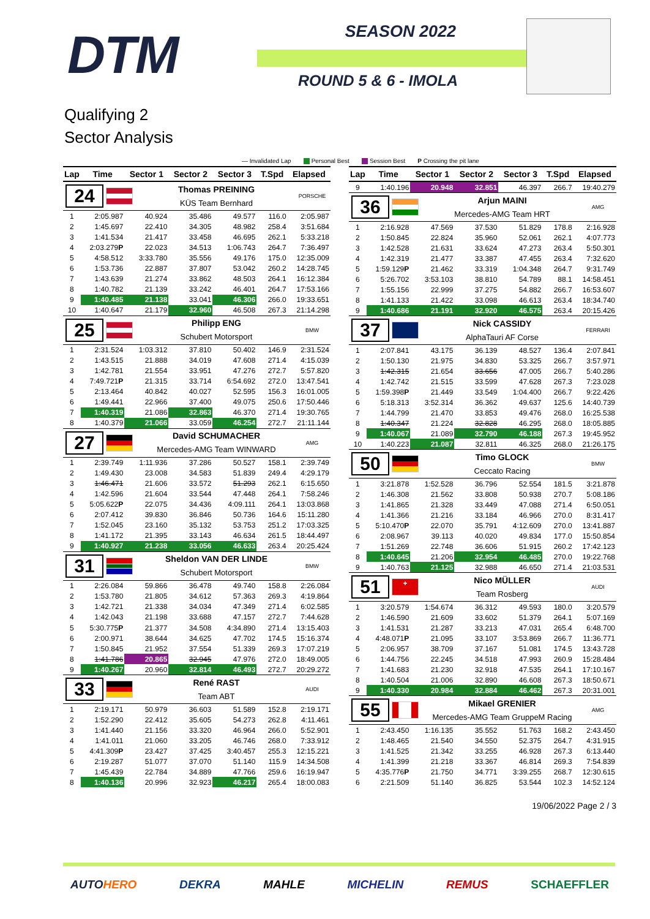DTM
SEASON 2022
ROUND 5 & 6 - IMOLA
Qualifying 2
Sector Analysis
— Invalidated Lap Personal Best Session Best P Crossing the pit lane
| Lap | Time | Sector 1 | Sector 2 | Sector 3 | T.Spd | Elapsed |
| --- | --- | --- | --- | --- | --- | --- |
| 24 Thomas PREINING KÜS Team Bernhard PORSCHE | | | | | | |
| 1 | 2:05.987 | 40.924 | 35.486 | 49.577 | 116.0 | 2:05.987 |
| 2 | 1:45.697 | 22.410 | 34.305 | 48.982 | 258.4 | 3:51.684 |
| 3 | 1:41.534 | 21.417 | 33.458 | 46.695 | 262.1 | 5:33.218 |
| 4 | 2:03.279 P | 22.023 | 34.513 | 1:06.743 | 264.7 | 7:36.497 |
| 5 | 4:58.512 | 3:33.780 | 35.556 | 49.176 | 175.0 | 12:35.009 |
| 6 | 1:53.736 | 22.887 | 37.807 | 53.042 | 260.2 | 14:28.745 |
| 7 | 1:43.639 | 21.274 | 33.862 | 48.503 | 264.1 | 16:12.384 |
| 8 | 1:40.782 | 21.139 | 33.242 | 46.401 | 264.7 | 17:53.166 |
| 9 | 1:40.485 | 21.138 | 33.041 | 46.306 | 266.0 | 19:33.651 |
| 10 | 1:40.647 | 21.179 | 32.960 | 46.508 | 267.3 | 21:14.298 |
| 25 Philipp ENG Schubert Motorsport BMW | | | | | | |
| 1 | 2:31.524 | 1:03.312 | 37.810 | 50.402 | 146.9 | 2:31.524 |
| 2 | 1:43.515 | 21.888 | 34.019 | 47.608 | 271.4 | 4:15.039 |
| 3 | 1:42.781 | 21.554 | 33.951 | 47.276 | 272.7 | 5:57.820 |
| 4 | 7:49.721 P | 21.315 | 33.714 | 6:54.692 | 272.0 | 13:47.541 |
| 5 | 2:13.464 | 40.842 | 40.027 | 52.595 | 156.3 | 16:01.005 |
| 6 | 1:49.441 | 22.966 | 37.400 | 49.075 | 250.6 | 17:50.446 |
| 7 | 1:40.319 | 21.086 | 32.863 | 46.370 | 271.4 | 19:30.765 |
| 8 | 1:40.379 | 21.066 | 33.059 | 46.254 | 272.7 | 21:11.144 |
| 27 David SCHUMACHER Mercedes-AMG Team WINWARD AMG | | | | | | |
| 1 | 2:39.749 | 1:11.936 | 37.286 | 50.527 | 158.1 | 2:39.749 |
| 2 | 1:49.430 | 23.008 | 34.583 | 51.839 | 249.4 | 4:29.179 |
| 3 | 1:46.471 | 21.606 | 33.572 | 51.293 | 262.1 | 6:15.650 |
| 4 | 1:42.596 | 21.604 | 33.544 | 47.448 | 264.1 | 7:58.246 |
| 5 | 5:05.622 P | 22.075 | 34.436 | 4:09.111 | 264.1 | 13:03.868 |
| 6 | 2:07.412 | 39.830 | 36.846 | 50.736 | 164.6 | 15:11.280 |
| 7 | 1:52.045 | 23.160 | 35.132 | 53.753 | 251.2 | 17:03.325 |
| 8 | 1:41.172 | 21.395 | 33.143 | 46.634 | 261.5 | 18:44.497 |
| 9 | 1:40.927 | 21.238 | 33.056 | 46.633 | 263.4 | 20:25.424 |
| 31 Sheldon VAN DER LINDE Schubert Motorsport BMW | | | | | | |
| 1 | 2:26.084 | 59.866 | 36.478 | 49.740 | 158.8 | 2:26.084 |
| 2 | 1:53.780 | 21.805 | 34.612 | 57.363 | 269.3 | 4:19.864 |
| 3 | 1:42.721 | 21.338 | 34.034 | 47.349 | 271.4 | 6:02.585 |
| 4 | 1:42.043 | 21.198 | 33.688 | 47.157 | 272.7 | 7:44.628 |
| 5 | 5:30.775 P | 21.377 | 34.508 | 4:34.890 | 271.4 | 13:15.403 |
| 6 | 2:00.971 | 38.644 | 34.625 | 47.702 | 174.5 | 15:16.374 |
| 7 | 1:50.845 | 21.952 | 37.554 | 51.339 | 269.3 | 17:07.219 |
| 8 | 1:41.786 | 20.865 | 32.945 | 47.976 | 272.0 | 18:49.005 |
| 9 | 1:40.267 | 20.960 | 32.814 | 46.493 | 272.7 | 20:29.272 |
| 33 René RAST Team ABT AUDI | | | | | | |
| 1 | 2:19.171 | 50.979 | 36.603 | 51.589 | 152.8 | 2:19.171 |
| 2 | 1:52.290 | 22.412 | 35.605 | 54.273 | 262.8 | 4:11.461 |
| 3 | 1:41.440 | 21.156 | 33.320 | 46.964 | 266.0 | 5:52.901 |
| 4 | 1:41.011 | 21.060 | 33.205 | 46.746 | 268.0 | 7:33.912 |
| 5 | 4:41.309 P | 23.427 | 37.425 | 3:40.457 | 255.3 | 12:15.221 |
| 6 | 2:19.287 | 51.077 | 37.070 | 51.140 | 115.9 | 14:34.508 |
| 7 | 1:45.439 | 22.784 | 34.889 | 47.766 | 259.6 | 16:19.947 |
| 8 | 1:40.136 | 20.996 | 32.923 | 46.217 | 265.4 | 18:00.083 |
| Lap | Time | Sector 1 | Sector 2 | Sector 3 | T.Spd | Elapsed |
| --- | --- | --- | --- | --- | --- | --- |
| 9 | 1:40.196 | 20.948 | 32.851 | 46.397 | 266.7 | 19:40.279 |
| 36 Arjun MAINI Mercedes-AMG Team HRT AMG | | | | | | |
| 1 | 2:16.928 | 47.569 | 37.530 | 51.829 | 178.8 | 2:16.928 |
| 2 | 1:50.845 | 22.824 | 35.960 | 52.061 | 262.1 | 4:07.773 |
| 3 | 1:42.528 | 21.631 | 33.624 | 47.273 | 263.4 | 5:50.301 |
| 4 | 1:42.319 | 21.477 | 33.387 | 47.455 | 263.4 | 7:32.620 |
| 5 | 1:59.129 P | 21.462 | 33.319 | 1:04.348 | 264.7 | 9:31.749 |
| 6 | 5:26.702 | 3:53.103 | 38.810 | 54.789 | 88.1 | 14:58.451 |
| 7 | 1:55.156 | 22.999 | 37.275 | 54.882 | 266.7 | 16:53.607 |
| 8 | 1:41.133 | 21.422 | 33.098 | 46.613 | 263.4 | 18:34.740 |
| 9 | 1:40.686 | 21.191 | 32.920 | 46.575 | 263.4 | 20:15.426 |
| 37 Nick CASSIDY AlphaTauri AF Corse FERRARI | | | | | | |
| 1 | 2:07.841 | 43.175 | 36.139 | 48.527 | 136.4 | 2:07.841 |
| 2 | 1:50.130 | 21.975 | 34.830 | 53.325 | 266.7 | 3:57.971 |
| 3 | 1:42.315 | 21.654 | 33.656 | 47.005 | 266.7 | 5:40.286 |
| 4 | 1:42.742 | 21.515 | 33.599 | 47.628 | 267.3 | 7:23.028 |
| 5 | 1:59.398 P | 21.449 | 33.549 | 1:04.400 | 266.7 | 9:22.426 |
| 6 | 5:18.313 | 3:52.314 | 36.362 | 49.637 | 125.6 | 14:40.739 |
| 7 | 1:44.799 | 21.470 | 33.853 | 49.476 | 268.0 | 16:25.538 |
| 8 | 1:40.347 | 21.224 | 32.828 | 46.295 | 268.0 | 18:05.885 |
| 9 | 1:40.067 | 21.089 | 32.790 | 46.188 | 267.3 | 19:45.952 |
| 10 | 1:40.223 | 21.087 | 32.811 | 46.325 | 268.0 | 21:26.175 |
| 50 Timo GLOCK Ceccato Racing BMW | | | | | | |
| 1 | 3:21.878 | 1:52.528 | 36.796 | 52.554 | 181.5 | 3:21.878 |
| 2 | 1:46.308 | 21.562 | 33.808 | 50.938 | 270.7 | 5:08.186 |
| 3 | 1:41.865 | 21.328 | 33.449 | 47.088 | 271.4 | 6:50.051 |
| 4 | 1:41.366 | 21.216 | 33.184 | 46.966 | 270.0 | 8:31.417 |
| 5 | 5:10.470 P | 22.070 | 35.791 | 4:12.609 | 270.0 | 13:41.887 |
| 6 | 2:08.967 | 39.113 | 40.020 | 49.834 | 177.0 | 15:50.854 |
| 7 | 1:51.269 | 22.748 | 36.606 | 51.915 | 260.2 | 17:42.123 |
| 8 | 1:40.645 | 21.206 | 32.954 | 46.485 | 270.0 | 19:22.768 |
| 9 | 1:40.763 | 21.125 | 32.988 | 46.650 | 271.4 | 21:03.531 |
| 51 + Nico MÜLLER Team Rosberg AUDI | | | | | | |
| 1 | 3:20.579 | 1:54.674 | 36.312 | 49.593 | 180.0 | 3:20.579 |
| 2 | 1:46.590 | 21.609 | 33.602 | 51.379 | 264.1 | 5:07.169 |
| 3 | 1:41.531 | 21.287 | 33.213 | 47.031 | 265.4 | 6:48.700 |
| 4 | 4:48.071 P | 21.095 | 33.107 | 3:53.869 | 266.7 | 11:36.771 |
| 5 | 2:06.957 | 38.709 | 37.167 | 51.081 | 174.5 | 13:43.728 |
| 6 | 1:44.756 | 22.245 | 34.518 | 47.993 | 260.9 | 15:28.484 |
| 7 | 1:41.683 | 21.230 | 32.918 | 47.535 | 264.1 | 17:10.167 |
| 8 | 1:40.504 | 21.006 | 32.890 | 46.608 | 267.3 | 18:50.671 |
| 9 | 1:40.330 | 20.984 | 32.884 | 46.462 | 267.3 | 20:31.001 |
| 55 Mikael GRENIER Mercedes-AMG Team GruppeM Racing AMG | | | | | | |
| 1 | 2:43.450 | 1:16.135 | 35.552 | 51.763 | 168.2 | 2:43.450 |
| 2 | 1:48.465 | 21.540 | 34.550 | 52.375 | 264.7 | 4:31.915 |
| 3 | 1:41.525 | 21.342 | 33.255 | 46.928 | 267.3 | 6:13.440 |
| 4 | 1:41.399 | 21.218 | 33.367 | 46.814 | 269.3 | 7:54.839 |
| 5 | 4:35.776 P | 21.750 | 34.771 | 3:39.255 | 268.7 | 12:30.615 |
| 6 | 2:21.509 | 51.140 | 36.825 | 53.544 | 102.3 | 14:52.124 |
19/06/2022 Page 2 / 3
AUTOHERO DEKRA MAHLE MICHELIN REMUS SCHAEFFLER